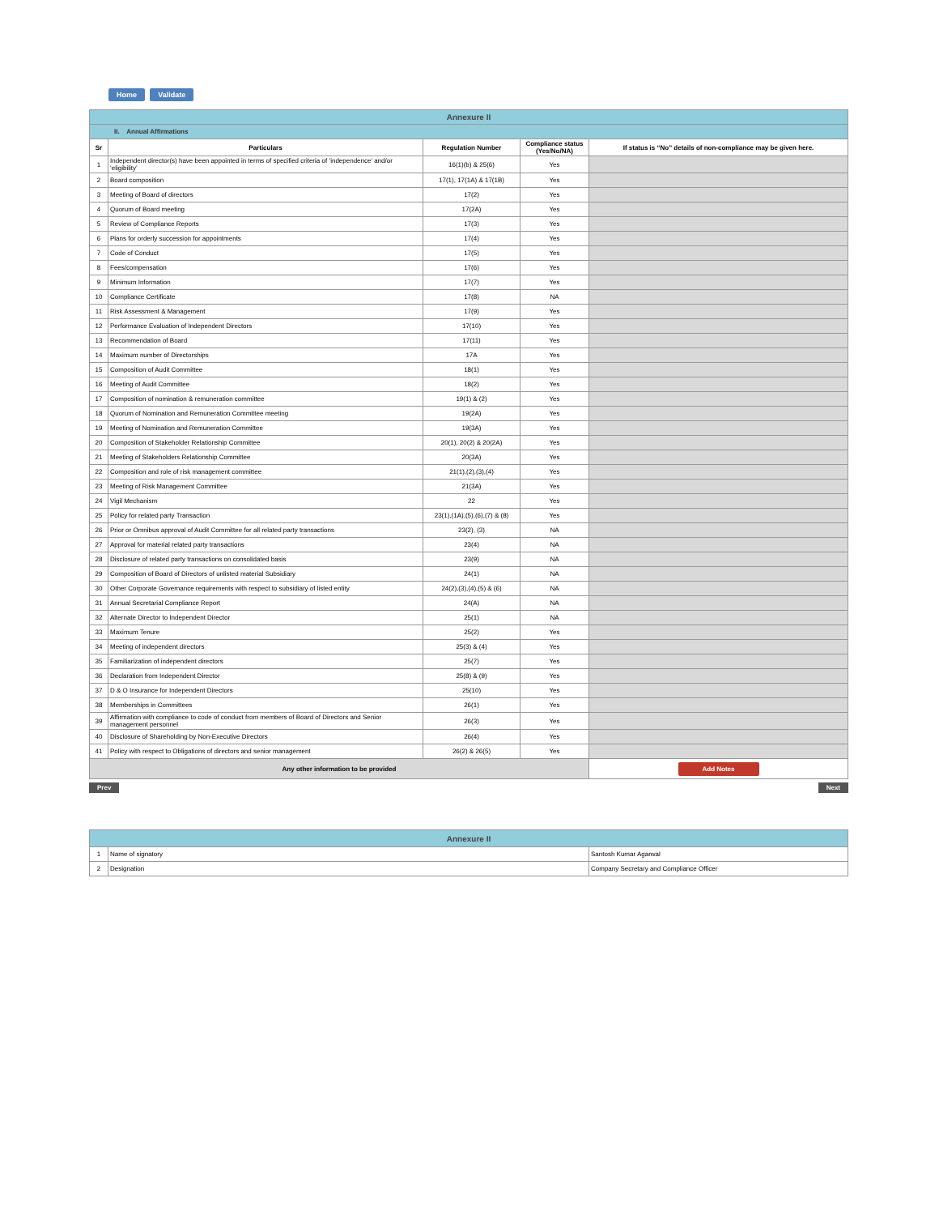Home Validate
| Annexure II | | | | |
| II. Annual Affirmations | | | | |
| Sr | Particulars | Regulation Number | Compliance status (Yes/No/NA) | If status is “No” details of non-compliance may be given here. |
| 1 | Independent director(s) have been appointed in terms of specified criteria of ‘independence’ and/or ‘eligibility’ | 16(1)(b) & 25(6) | Yes | |
| 2 | Board composition | 17(1), 17(1A) & 17(1B) | Yes | |
| 3 | Meeting of Board of directors | 17(2) | Yes | |
| 4 | Quorum of Board meeting | 17(2A) | Yes | |
| 5 | Review of Compliance Reports | 17(3) | Yes | |
| 6 | Plans for orderly succession for appointments | 17(4) | Yes | |
| 7 | Code of Conduct | 17(5) | Yes | |
| 8 | Fees/compensation | 17(6) | Yes | |
| 9 | Minimum Information | 17(7) | Yes | |
| 10 | Compliance Certificate | 17(8) | NA | |
| 11 | Risk Assessment & Management | 17(9) | Yes | |
| 12 | Performance Evaluation of Independent Directors | 17(10) | Yes | |
| 13 | Recommendation of Board | 17(11) | Yes | |
| 14 | Maximum number of Directorships | 17A | Yes | |
| 15 | Composition of Audit Committee | 18(1) | Yes | |
| 16 | Meeting of Audit Committee | 18(2) | Yes | |
| 17 | Composition of nomination & remuneration committee | 19(1) & (2) | Yes | |
| 18 | Quorum of Nomination and Remuneration Committee meeting | 19(2A) | Yes | |
| 19 | Meeting of Nomination and Remuneration Committee | 19(3A) | Yes | |
| 20 | Composition of Stakeholder Relationship Committee | 20(1), 20(2) & 20(2A) | Yes | |
| 21 | Meeting of Stakeholders Relationship Committee | 20(3A) | Yes | |
| 22 | Composition and role of risk management committee | 21(1),(2),(3),(4) | Yes | |
| 23 | Meeting of Risk Management Committee | 21(3A) | Yes | |
| 24 | Vigil Mechanism | 22 | Yes | |
| 25 | Policy for related party Transaction | 23(1),(1A),(5),(6),(7) & (8) | Yes | |
| 26 | Prior or Omnibus approval of Audit Committee for all related party transactions | 23(2), (3) | NA | |
| 27 | Approval for material related party transactions | 23(4) | NA | |
| 28 | Disclosure of related party transactions on consolidated basis | 23(9) | NA | |
| 29 | Composition of Board of Directors of unlisted material Subsidiary | 24(1) | NA | |
| 30 | Other Corporate Governance requirements with respect to subsidiary of listed entity | 24(2),(3),(4),(5) & (6) | NA | |
| 31 | Annual Secretarial Compliance Report | 24(A) | NA | |
| 32 | Alternate Director to Independent Director | 25(1) | NA | |
| 33 | Maximum Tenure | 25(2) | Yes | |
| 34 | Meeting of independent directors | 25(3) & (4) | Yes | |
| 35 | Familiarization of independent directors | 25(7) | Yes | |
| 36 | Declaration from Independent Director | 25(8) & (9) | Yes | |
| 37 | D & O Insurance for Independent Directors | 25(10) | Yes | |
| 38 | Memberships in Committees | 26(1) | Yes | |
| 39 | Affirmation with compliance to code of conduct from members of Board of Directors and Senior management personnel | 26(3) | Yes | |
| 40 | Disclosure of Shareholding by Non-Executive Directors | 26(4) | Yes | |
| 41 | Policy with respect to Obligations of directors and senior management | 26(2) & 26(5) | Yes | |
| Any other information to be provided | | | | Add Notes |
Prev Next
| Annexure II | | |
| 1 | Name of signatory | Santosh Kumar Agarwal |
| 2 | Designation | Company Secretary and Compliance Officer |